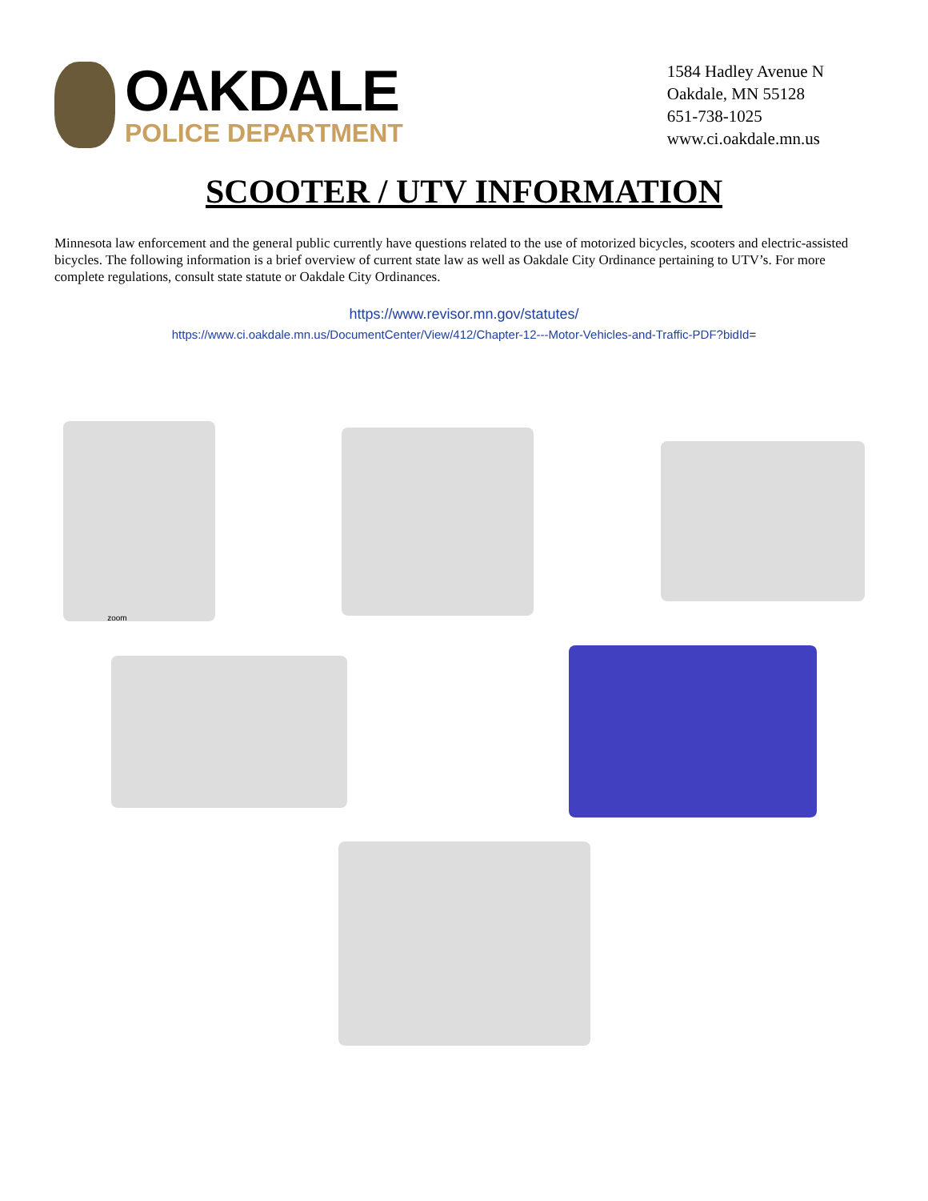OAKDALE
POLICE DEPARTMENT
1584 Hadley Avenue N
Oakdale, MN 55128
651-738-1025
www.ci.oakdale.mn.us
SCOOTER / UTV INFORMATION
Minnesota law enforcement and the general public currently have questions related to the use of motorized bicycles, scooters and electric-assisted bicycles. The following information is a brief overview of current state law as well as Oakdale City Ordinance pertaining to UTV’s. For more complete regulations, consult state statute or Oakdale City Ordinances.
https://www.revisor.mn.gov/statutes/
https://www.ci.oakdale.mn.us/DocumentCenter/View/412/Chapter-12---Motor-Vehicles-and-Traffic-PDF?bidId=
zoom